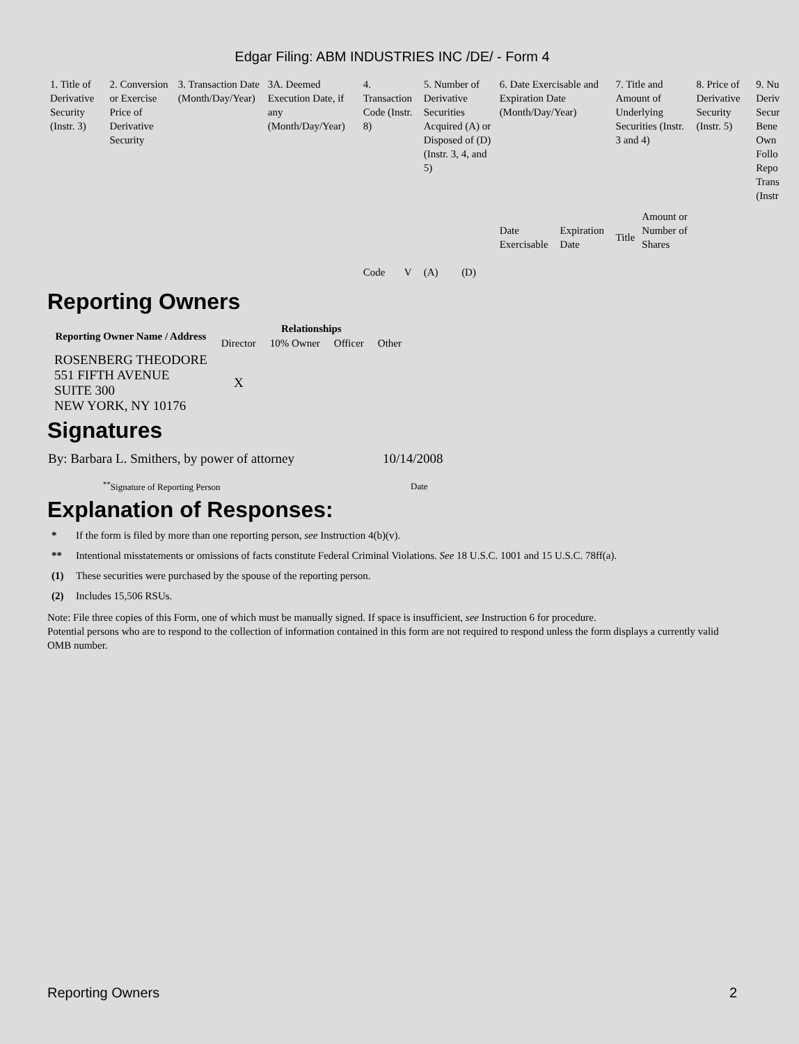Edgar Filing: ABM INDUSTRIES INC /DE/ - Form 4
| 1. Title of Derivative Security (Instr. 3) | 2. Conversion or Exercise Price of Derivative Security | 3. Transaction Date (Month/Day/Year) | 3A. Deemed Execution Date, if any (Month/Day/Year) | 4. Transaction Code (Instr. 8) | | 5. Number of Derivative Securities Acquired (A) or Disposed of (D) (Instr. 3, 4, and 5) | | 6. Date Exercisable and Expiration Date (Month/Day/Year) | | 7. Title and Amount of Underlying Securities (Instr. 3 and 4) | | 8. Price of Derivative Security (Instr. 5) | 9. Nu Deriv Secur Bene Own Follo Repo Trans (Instr |
| --- | --- | --- | --- | --- | --- | --- | --- | --- | --- | --- | --- | --- | --- |
| | | | | Code | V | (A) | (D) | Date Exercisable | Expiration Date | Title | Amount or Number of Shares | | |
Reporting Owners
| Reporting Owner Name / Address | Relationships | | | |
| --- | --- | --- | --- | --- |
| | Director | 10% Owner | Officer | Other |
| ROSENBERG THEODORE 551 FIFTH AVENUE SUITE 300 NEW YORK, NY 10176 | X | | | |
Signatures
| By: Barbara L. Smithers, by power of attorney | 10/14/2008 |
| <sup>**</sup> Signature of Reporting Person | Date |
Explanation of Responses:
* If the form is filed by more than one reporting person, see Instruction 4(b)(v).
** Intentional misstatements or omissions of facts constitute Federal Criminal Violations. See 18 U.S.C. 1001 and 15 U.S.C. 78ff(a).
(1) These securities were purchased by the spouse of the reporting person.
(2) Includes 15,506 RSUs.
Note: File three copies of this Form, one of which must be manually signed. If space is insufficient, see Instruction 6 for procedure.
Potential persons who are to respond to the collection of information contained in this form are not required to respond unless the form displays a currently valid OMB number.
Reporting Owners 2